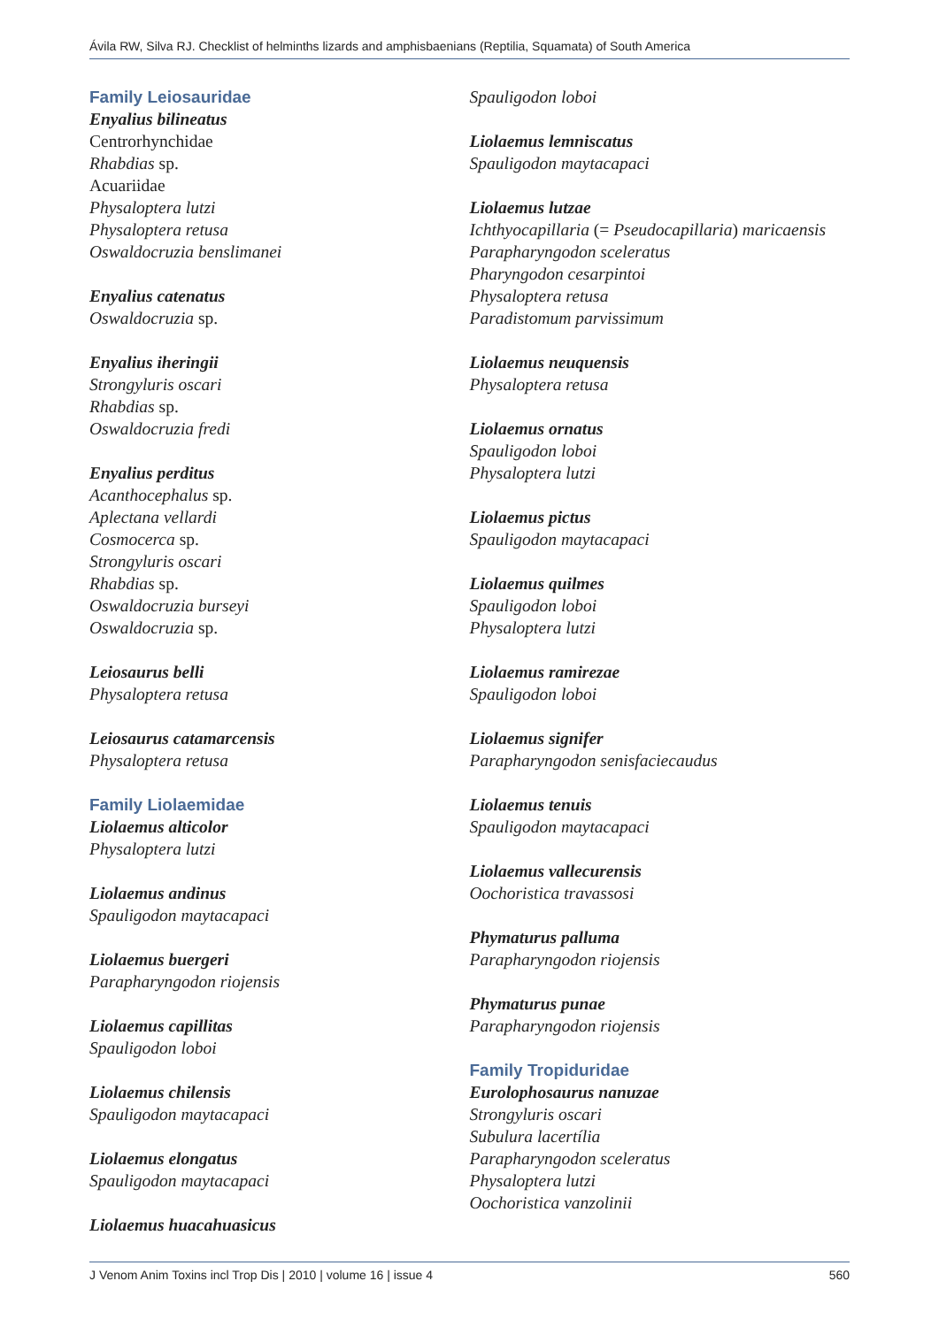Ávila RW, Silva RJ. Checklist of helminths lizards and amphisbaenians (Reptilia, Squamata) of South America
Family Leiosauridae
Enyalius bilineatus
Centrorhynchidae
Rhabdias sp.
Acuariidae
Physaloptera lutzi
Physaloptera retusa
Oswaldocruzia benslimanei
Enyalius catenatus
Oswaldocruzia sp.
Enyalius iheringii
Strongyluris oscari
Rhabdias sp.
Oswaldocruzia fredi
Enyalius perditus
Acanthocephalus sp.
Aplectana vellardi
Cosmocerca sp.
Strongyluris oscari
Rhabdias sp.
Oswaldocruzia burseyi
Oswaldocruzia sp.
Leiosaurus belli
Physaloptera retusa
Leiosaurus catamarcensis
Physaloptera retusa
Family Liolaemidae
Liolaemus alticolor
Physaloptera lutzi
Liolaemus andinus
Spauligodon maytacapaci
Liolaemus buergeri
Parapharyngodon riojensis
Liolaemus capillitas
Spauligodon loboi
Liolaemus chilensis
Spauligodon maytacapaci
Liolaemus elongatus
Spauligodon maytacapaci
Liolaemus huacahuasicus
Spauligodon loboi
Liolaemus lemniscatus
Spauligodon maytacapaci
Liolaemus lutzae
Ichthyocapillaria (= Pseudocapillaria) maricaensis
Parapharyngodon sceleratus
Pharyngodon cesarpintoi
Physaloptera retusa
Paradistomum parvissimum
Liolaemus neuquensis
Physaloptera retusa
Liolaemus ornatus
Spauligodon loboi
Physaloptera lutzi
Liolaemus pictus
Spauligodon maytacapaci
Liolaemus quilmes
Spauligodon loboi
Physaloptera lutzi
Liolaemus ramirezae
Spauligodon loboi
Liolaemus signifer
Parapharyngodon senisfaciecaudus
Liolaemus tenuis
Spauligodon maytacapaci
Liolaemus vallecurensis
Oochoristica travassosi
Phymaturus palluma
Parapharyngodon riojensis
Phymaturus punae
Parapharyngodon riojensis
Family Tropiduridae
Eurolophosaurus nanuzae
Strongyluris oscari
Subulura lacertília
Parapharyngodon sceleratus
Physaloptera lutzi
Oochoristica vanzolinii
J Venom Anim Toxins incl Trop Dis | 2010 | volume 16 | issue 4 560